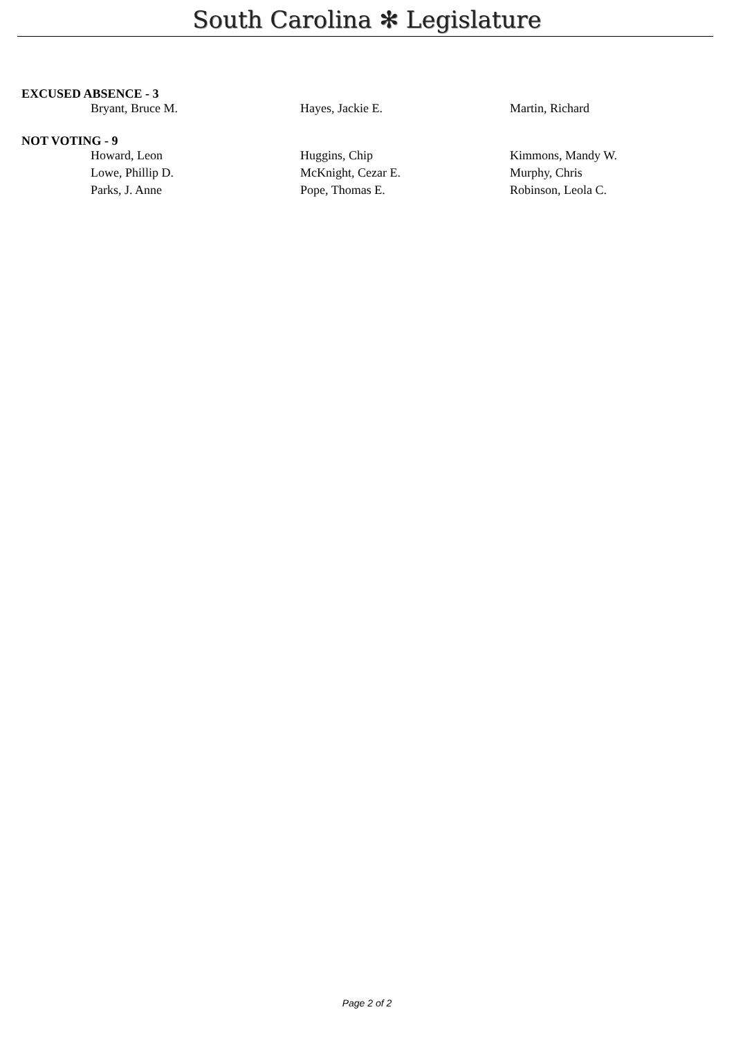South Carolina ✻ Legislature
EXCUSED ABSENCE - 3
| Bryant, Bruce M. | Hayes, Jackie E. | Martin, Richard |
NOT VOTING - 9
| Howard, Leon | Huggins, Chip | Kimmons, Mandy W. |
| Lowe, Phillip D. | McKnight, Cezar E. | Murphy, Chris |
| Parks, J. Anne | Pope, Thomas E. | Robinson, Leola C. |
Page 2 of 2